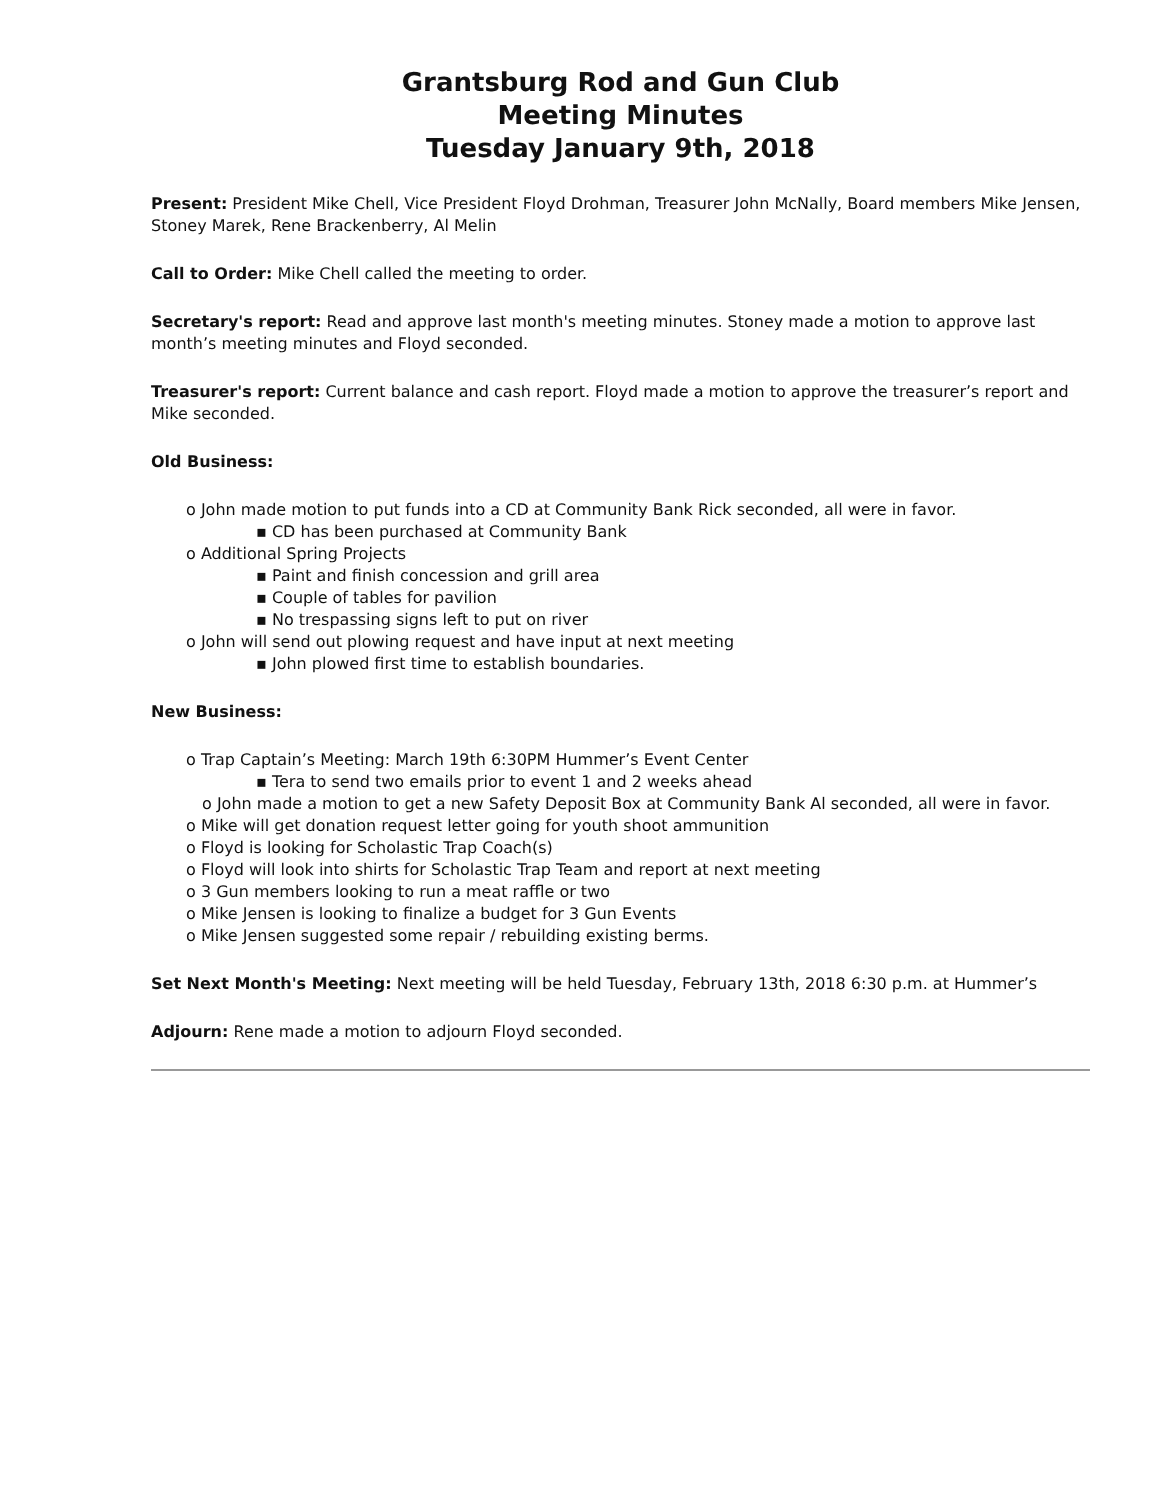Grantsburg Rod and Gun Club
Meeting Minutes
Tuesday January 9th, 2018
Present: President Mike Chell, Vice President Floyd Drohman, Treasurer John McNally, Board members Mike Jensen, Stoney Marek, Rene Brackenberry, Al Melin
Call to Order: Mike Chell called the meeting to order.
Secretary's report: Read and approve last month's meeting minutes. Stoney made a motion to approve last month’s meeting minutes and Floyd seconded.
Treasurer's report: Current balance and cash report. Floyd made a motion to approve the treasurer’s report and Mike seconded.
Old Business:
o John made motion to put funds into a CD at Community Bank Rick seconded, all were in favor.
▪ CD has been purchased at Community Bank
o Additional Spring Projects
▪ Paint and finish concession and grill area
▪ Couple of tables for pavilion
▪ No trespassing signs left to put on river
o John will send out plowing request and have input at next meeting
▪ John plowed first time to establish boundaries.
New Business:
o Trap Captain’s Meeting: March 19th 6:30PM Hummer’s Event Center
▪ Tera to send two emails prior to event 1 and 2 weeks ahead
o John made a motion to get a new Safety Deposit Box at Community Bank Al seconded, all were in favor.
o Mike will get donation request letter going for youth shoot ammunition
o Floyd is looking for Scholastic Trap Coach(s)
o Floyd will look into shirts for Scholastic Trap Team and report at next meeting
o 3 Gun members looking to run a meat raffle or two
o Mike Jensen is looking to finalize a budget for 3 Gun Events
o Mike Jensen suggested some repair / rebuilding existing berms.
Set Next Month's Meeting: Next meeting will be held Tuesday, February 13th, 2018 6:30 p.m. at Hummer’s
Adjourn: Rene made a motion to adjourn Floyd seconded.